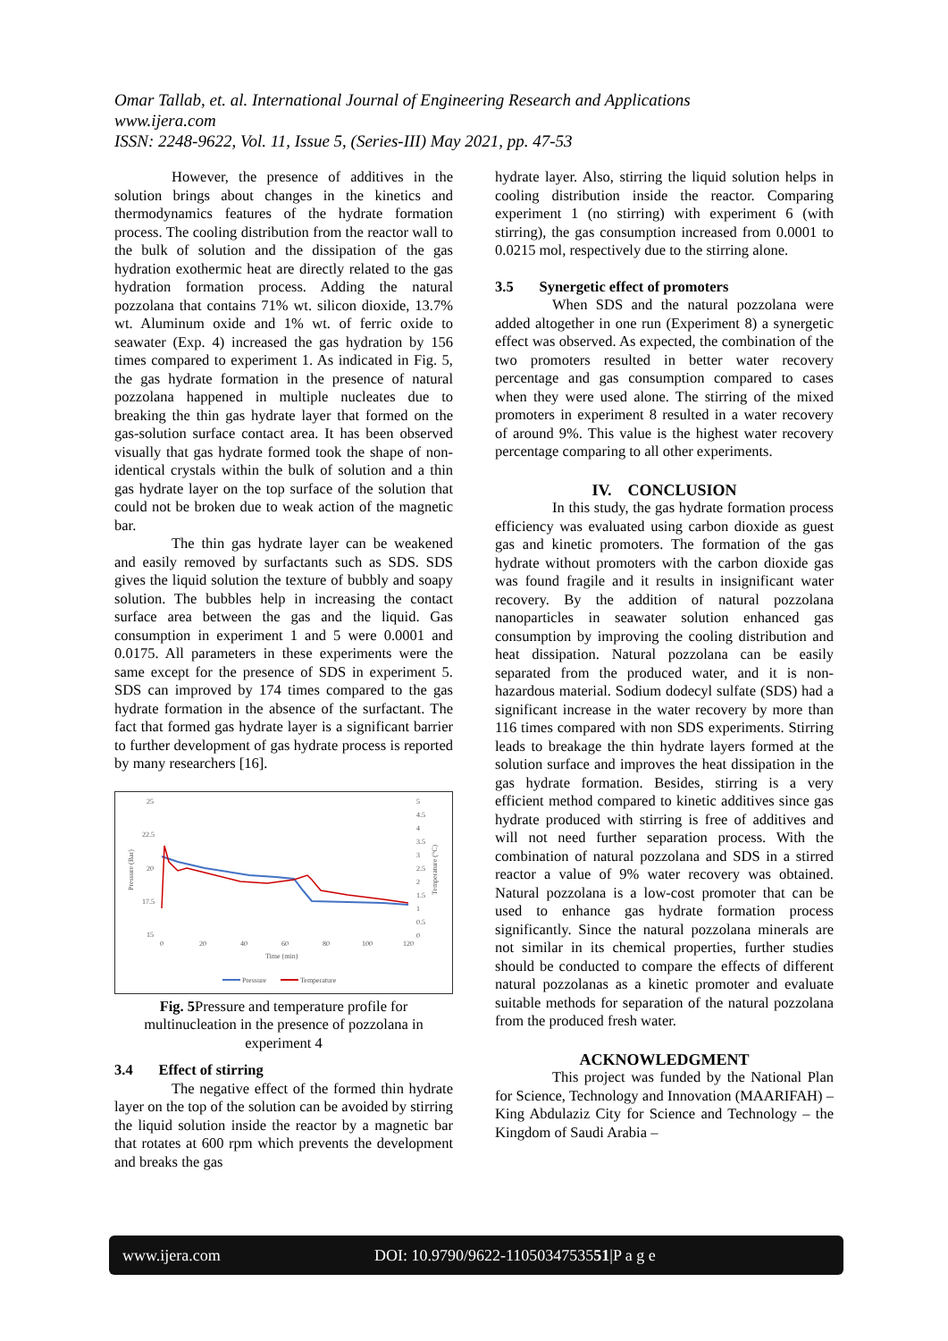Omar Tallab, et. al. International Journal of Engineering Research and Applications
www.ijera.com
ISSN: 2248-9622, Vol. 11, Issue 5, (Series-III) May 2021, pp. 47-53
However, the presence of additives in the solution brings about changes in the kinetics and thermodynamics features of the hydrate formation process. The cooling distribution from the reactor wall to the bulk of solution and the dissipation of the gas hydration exothermic heat are directly related to the gas hydration formation process. Adding the natural pozzolana that contains 71% wt. silicon dioxide, 13.7% wt. Aluminum oxide and 1% wt. of ferric oxide to seawater (Exp. 4) increased the gas hydration by 156 times compared to experiment 1. As indicated in Fig. 5, the gas hydrate formation in the presence of natural pozzolana happened in multiple nucleates due to breaking the thin gas hydrate layer that formed on the gas-solution surface contact area. It has been observed visually that gas hydrate formed took the shape of non-identical crystals within the bulk of solution and a thin gas hydrate layer on the top surface of the solution that could not be broken due to weak action of the magnetic bar.
The thin gas hydrate layer can be weakened and easily removed by surfactants such as SDS. SDS gives the liquid solution the texture of bubbly and soapy solution. The bubbles help in increasing the contact surface area between the gas and the liquid. Gas consumption in experiment 1 and 5 were 0.0001 and 0.0175. All parameters in these experiments were the same except for the presence of SDS in experiment 5. SDS can improved by 174 times compared to the gas hydrate formation in the absence of the surfactant. The fact that formed gas hydrate layer is a significant barrier to further development of gas hydrate process is reported by many researchers [16].
25
22.5
20
17.5
15
0
20
40
60
80
100
120
Time (min)
5
4.5
4
3.5
3
2.5
2
1.5
1
0.5
0
Pressure (Bar)
Temperature (°C)
Pressure
Temperature
Fig. 5 Pressure and temperature profile for multinucleation in the presence of pozzolana in experiment 4
3.4 Effect of stirring
The negative effect of the formed thin hydrate layer on the top of the solution can be avoided by stirring the liquid solution inside the reactor by a magnetic bar that rotates at 600 rpm which prevents the development and breaks the gas
hydrate layer. Also, stirring the liquid solution helps in cooling distribution inside the reactor. Comparing experiment 1 (no stirring) with experiment 6 (with stirring), the gas consumption increased from 0.0001 to 0.0215 mol, respectively due to the stirring alone.
3.5 Synergetic effect of promoters
When SDS and the natural pozzolana were added altogether in one run (Experiment 8) a synergetic effect was observed. As expected, the combination of the two promoters resulted in better water recovery percentage and gas consumption compared to cases when they were used alone. The stirring of the mixed promoters in experiment 8 resulted in a water recovery of around 9%. This value is the highest water recovery percentage comparing to all other experiments.
IV. CONCLUSION
In this study, the gas hydrate formation process efficiency was evaluated using carbon dioxide as guest gas and kinetic promoters. The formation of the gas hydrate without promoters with the carbon dioxide gas was found fragile and it results in insignificant water recovery. By the addition of natural pozzolana nanoparticles in seawater solution enhanced gas consumption by improving the cooling distribution and heat dissipation. Natural pozzolana can be easily separated from the produced water, and it is non-hazardous material. Sodium dodecyl sulfate (SDS) had a significant increase in the water recovery by more than 116 times compared with non SDS experiments. Stirring leads to breakage the thin hydrate layers formed at the solution surface and improves the heat dissipation in the gas hydrate formation. Besides, stirring is a very efficient method compared to kinetic additives since gas hydrate produced with stirring is free of additives and will not need further separation process. With the combination of natural pozzolana and SDS in a stirred reactor a value of 9% water recovery was obtained. Natural pozzolana is a low-cost promoter that can be used to enhance gas hydrate formation process significantly. Since the natural pozzolana minerals are not similar in its chemical properties, further studies should be conducted to compare the effects of different natural pozzolanas as a kinetic promoter and evaluate suitable methods for separation of the natural pozzolana from the produced fresh water.
ACKNOWLEDGMENT
This project was funded by the National Plan for Science, Technology and Innovation (MAARIFAH) – King Abdulaziz City for Science and Technology – the Kingdom of Saudi Arabia –
www.ijera.com DOI: 10.9790/9622-1105034753551|P a g e